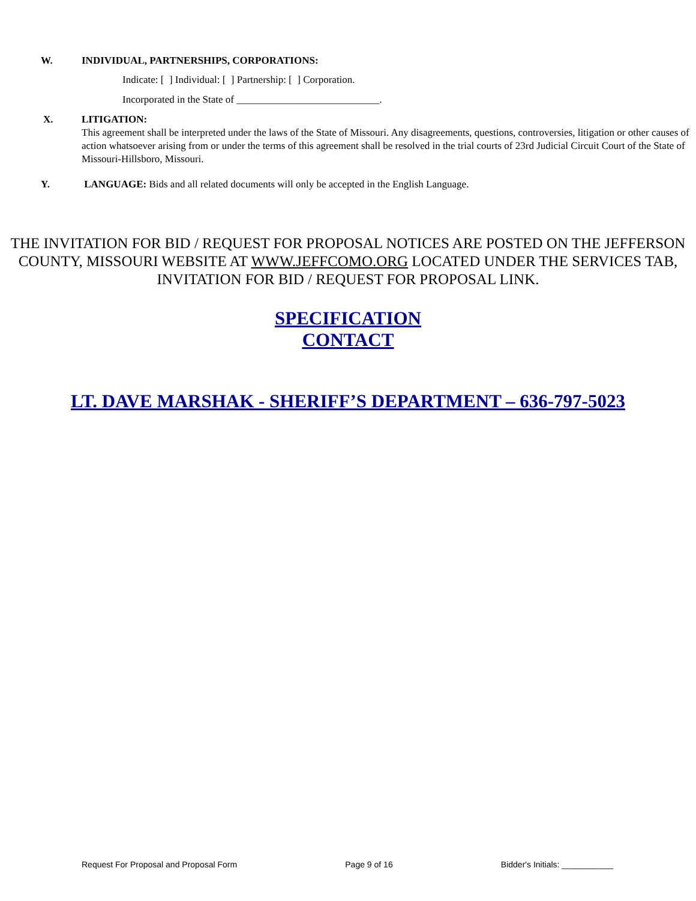W. INDIVIDUAL, PARTNERSHIPS, CORPORATIONS:
Indicate: [ ] Individual: [ ] Partnership: [ ] Corporation.
Incorporated in the State of ____________________________.
X. LITIGATION:
This agreement shall be interpreted under the laws of the State of Missouri. Any disagreements, questions, controversies, litigation or other causes of action whatsoever arising from or under the terms of this agreement shall be resolved in the trial courts of 23rd Judicial Circuit Court of the State of Missouri-Hillsboro, Missouri.
Y. LANGUAGE: Bids and all related documents will only be accepted in the English Language.
THE INVITATION FOR BID / REQUEST FOR PROPOSAL NOTICES ARE POSTED ON THE JEFFERSON COUNTY, MISSOURI WEBSITE AT WWW.JEFFCOMO.ORG LOCATED UNDER THE SERVICES TAB, INVITATION FOR BID / REQUEST FOR PROPOSAL LINK.
SPECIFICATION
CONTACT
LT. DAVE MARSHAK - SHERIFF’S DEPARTMENT – 636-797-5023
Request For Proposal and Proposal Form Page 9 of 16 Bidder's Initials: ___________